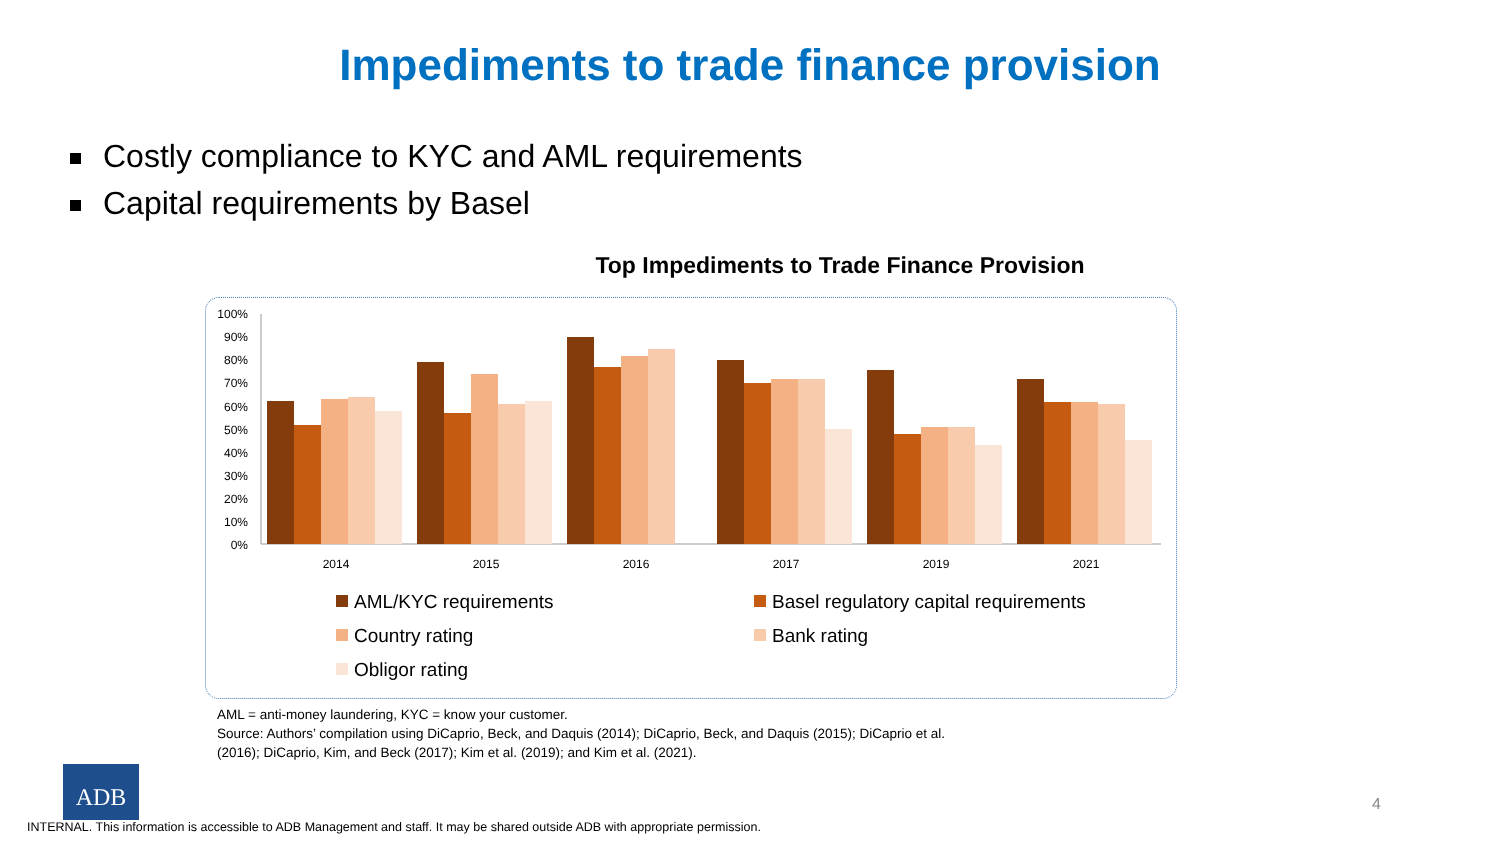Impediments to trade finance provision
Costly compliance to KYC and AML requirements
Capital requirements by Basel
Top Impediments to Trade Finance Provision
100%
90%
80%
70%
60%
50%
40%
30%
20%
10%
0%
2014
2015
2016
2017
2019
2021
AML/KYC requirements
Basel regulatory capital requirements
Country rating
Bank rating
Obligor rating
AML = anti-money laundering, KYC = know your customer.
Source: Authors’ compilation using DiCaprio, Beck, and Daquis (2014); DiCaprio, Beck, and Daquis (2015); DiCaprio et al.
(2016); DiCaprio, Kim, and Beck (2017); Kim et al. (2019); and Kim et al. (2021).
ADB
4
INTERNAL. This information is accessible to ADB Management and staff. It may be shared outside ADB with appropriate permission.